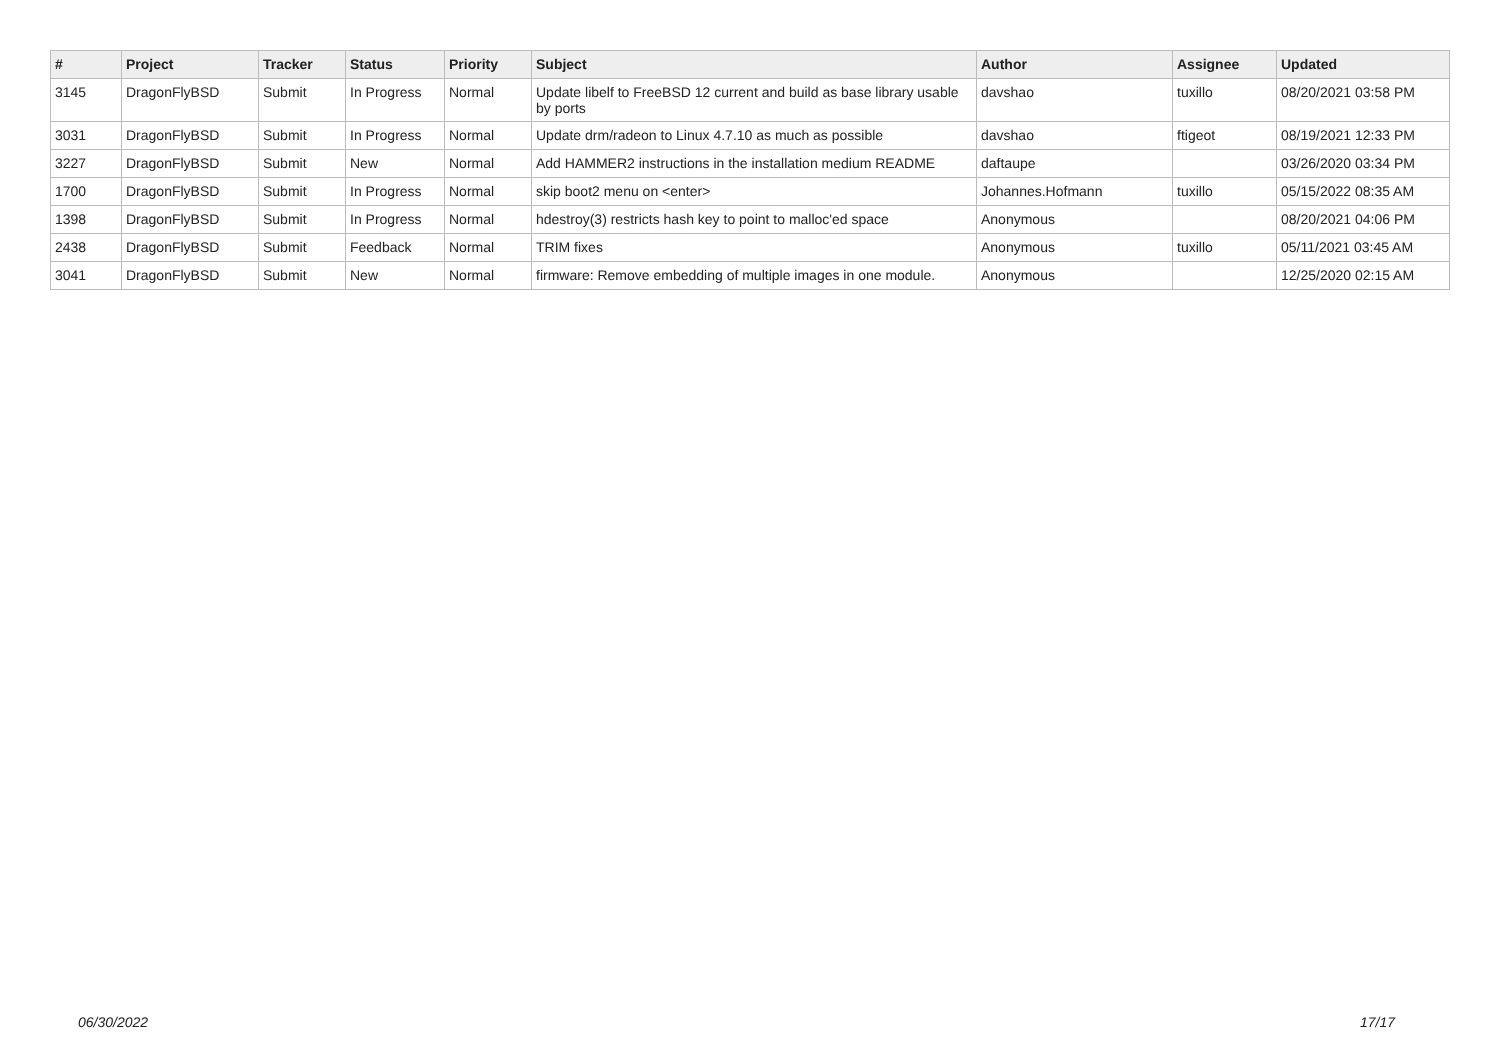| # | Project | Tracker | Status | Priority | Subject | Author | Assignee | Updated |
| --- | --- | --- | --- | --- | --- | --- | --- | --- |
| 3145 | DragonFlyBSD | Submit | In Progress | Normal | Update libelf to FreeBSD 12 current and build as base library usable by ports | davshao | tuxillo | 08/20/2021 03:58 PM |
| 3031 | DragonFlyBSD | Submit | In Progress | Normal | Update drm/radeon to Linux 4.7.10 as much as possible | davshao | ftigeot | 08/19/2021 12:33 PM |
| 3227 | DragonFlyBSD | Submit | New | Normal | Add HAMMER2 instructions in the installation medium README | daftaupe | | 03/26/2020 03:34 PM |
| 1700 | DragonFlyBSD | Submit | In Progress | Normal | skip boot2 menu on <enter> | Johannes.Hofmann | tuxillo | 05/15/2022 08:35 AM |
| 1398 | DragonFlyBSD | Submit | In Progress | Normal | hdestroy(3) restricts hash key to point to malloc'ed space | Anonymous | | 08/20/2021 04:06 PM |
| 2438 | DragonFlyBSD | Submit | Feedback | Normal | TRIM fixes | Anonymous | tuxillo | 05/11/2021 03:45 AM |
| 3041 | DragonFlyBSD | Submit | New | Normal | firmware: Remove embedding of multiple images in one module. | Anonymous | | 12/25/2020 02:15 AM |
06/30/2022 17/17